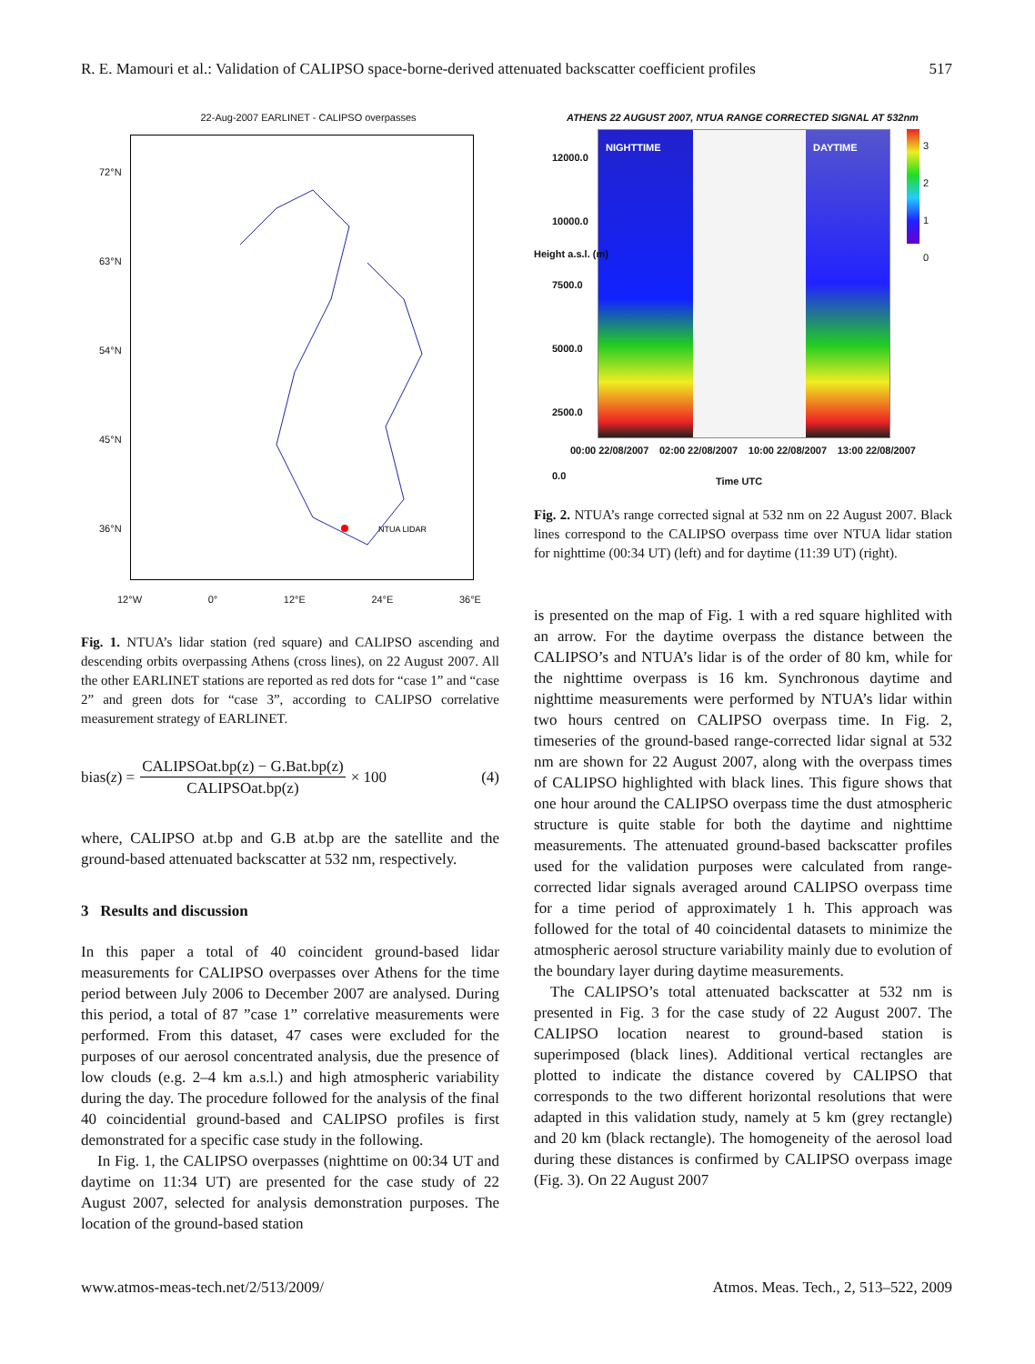R. E. Mamouri et al.: Validation of CALIPSO space-borne-derived attenuated backscatter coefficient profiles 517
22-Aug-2007 EARLINET - CALIPSO overpasses
NTUA LIDAR
72°N
63°N
54°N
45°N
36°N
12°W 0° 12°E 24°E 36°E
Fig. 1. NTUA’s lidar station (red square) and CALIPSO ascending and descending orbits overpassing Athens (cross lines), on 22 August 2007. All the other EARLINET stations are reported as red dots for “case 1” and “case 2” and green dots for “case 3”, according to CALIPSO correlative measurement strategy of EARLINET.
bias(z) = CALIPSOat.bp(z) − G.Bat.bp(z) CALIPSOat.bp(z) × 100 (4)
where, CALIPSO at.bp and G.B at.bp are the satellite and the ground-based attenuated backscatter at 532 nm, respectively.
3 Results and discussion
In this paper a total of 40 coincident ground-based lidar measurements for CALIPSO overpasses over Athens for the time period between July 2006 to December 2007 are analysed. During this period, a total of 87 ”case 1” correlative measurements were performed. From this dataset, 47 cases were excluded for the purposes of our aerosol concentrated analysis, due the presence of low clouds (e.g. 2–4 km a.s.l.) and high atmospheric variability during the day. The procedure followed for the analysis of the final 40 coincidential ground-based and CALIPSO profiles is first demonstrated for a specific case study in the following.
In Fig. 1, the CALIPSO overpasses (nighttime on 00:34 UT and daytime on 11:34 UT) are presented for the case study of 22 August 2007, selected for analysis demonstration purposes. The location of the ground-based station
ATHENS 22 AUGUST 2007, NTUA RANGE CORRECTED SIGNAL AT 532nm
NIGHTTIME DAYTIME
3
2
1
0
12000.0
10000.0
7500.0
5000.0
2500.0
0.0
00:00 22/08/2007 02:00 22/08/2007 10:00 22/08/2007 13:00 22/08/2007
Time UTC
Height a.s.l. (m)
Fig. 2. NTUA’s range corrected signal at 532 nm on 22 August 2007. Black lines correspond to the CALIPSO overpass time over NTUA lidar station for nighttime (00:34 UT) (left) and for daytime (11:39 UT) (right).
is presented on the map of Fig. 1 with a red square highlited with an arrow. For the daytime overpass the distance between the CALIPSO’s and NTUA’s lidar is of the order of 80 km, while for the nighttime overpass is 16 km. Synchronous daytime and nighttime measurements were performed by NTUA’s lidar within two hours centred on CALIPSO overpass time. In Fig. 2, timeseries of the ground-based range-corrected lidar signal at 532 nm are shown for 22 August 2007, along with the overpass times of CALIPSO highlighted with black lines. This figure shows that one hour around the CALIPSO overpass time the dust atmospheric structure is quite stable for both the daytime and nighttime measurements. The attenuated ground-based backscatter profiles used for the validation purposes were calculated from range-corrected lidar signals averaged around CALIPSO overpass time for a time period of approximately 1 h. This approach was followed for the total of 40 coincidental datasets to minimize the atmospheric aerosol structure variability mainly due to evolution of the boundary layer during daytime measurements.
The CALIPSO’s total attenuated backscatter at 532 nm is presented in Fig. 3 for the case study of 22 August 2007. The CALIPSO location nearest to ground-based station is superimposed (black lines). Additional vertical rectangles are plotted to indicate the distance covered by CALIPSO that corresponds to the two different horizontal resolutions that were adapted in this validation study, namely at 5 km (grey rectangle) and 20 km (black rectangle). The homogeneity of the aerosol load during these distances is confirmed by CALIPSO overpass image (Fig. 3). On 22 August 2007
www.atmos-meas-tech.net/2/513/2009/ Atmos. Meas. Tech., 2, 513–522, 2009